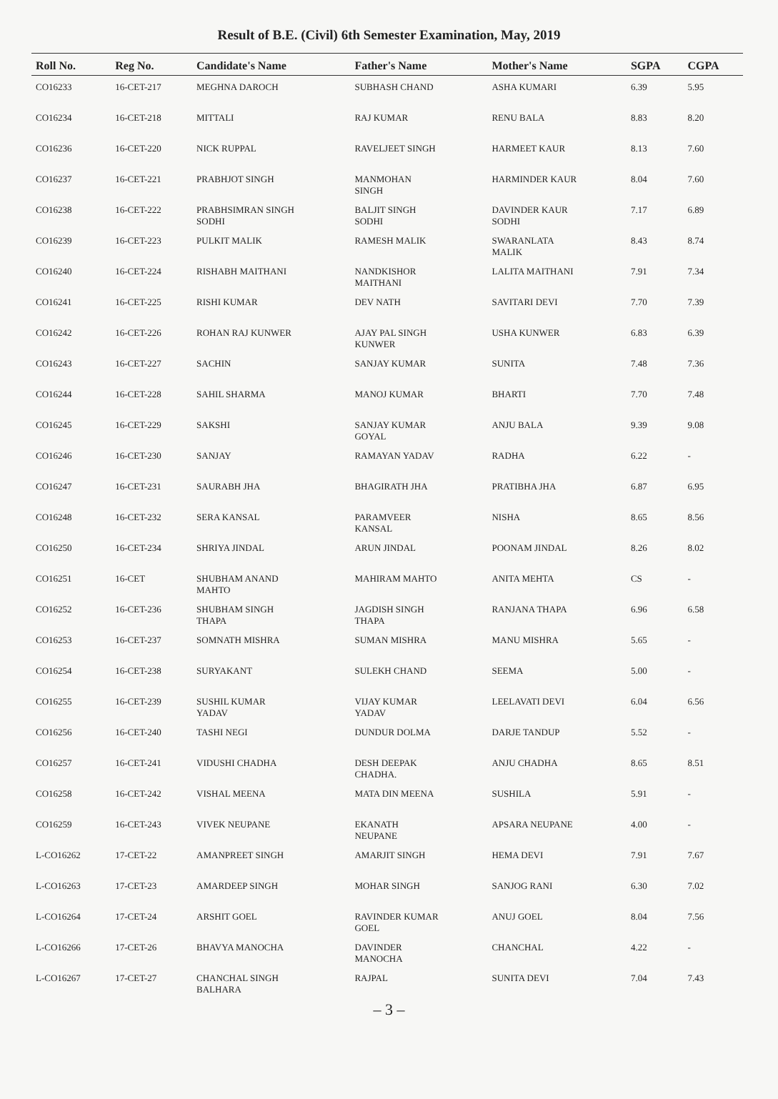Result of B.E. (Civil) 6th Semester Examination, May, 2019
| Roll No. | Reg No. | Candidate's Name | Father's Name | Mother's Name | SGPA | CGPA |
| --- | --- | --- | --- | --- | --- | --- |
| CO16233 | 16-CET-217 | MEGHNA DAROCH | SUBHASH CHAND | ASHA KUMARI | 6.39 | 5.95 |
| CO16234 | 16-CET-218 | MITTALI | RAJ KUMAR | RENU BALA | 8.83 | 8.20 |
| CO16236 | 16-CET-220 | NICK RUPPAL | RAVELJEET SINGH | HARMEET KAUR | 8.13 | 7.60 |
| CO16237 | 16-CET-221 | PRABHJOT SINGH | MANMOHAN SINGH | HARMINDER KAUR | 8.04 | 7.60 |
| CO16238 | 16-CET-222 | PRABHSIMRAN SINGH SODHI | BALJIT SINGH SODHI | DAVINDER KAUR SODHI | 7.17 | 6.89 |
| CO16239 | 16-CET-223 | PULKIT MALIK | RAMESH MALIK | SWARANLATA MALIK | 8.43 | 8.74 |
| CO16240 | 16-CET-224 | RISHABH MAITHANI | NANDKISHOR MAITHANI | LALITA MAITHANI | 7.91 | 7.34 |
| CO16241 | 16-CET-225 | RISHI KUMAR | DEV NATH | SAVITARI DEVI | 7.70 | 7.39 |
| CO16242 | 16-CET-226 | ROHAN RAJ KUNWER | AJAY PAL SINGH KUNWER | USHA KUNWER | 6.83 | 6.39 |
| CO16243 | 16-CET-227 | SACHIN | SANJAY KUMAR | SUNITA | 7.48 | 7.36 |
| CO16244 | 16-CET-228 | SAHIL SHARMA | MANOJ KUMAR | BHARTI | 7.70 | 7.48 |
| CO16245 | 16-CET-229 | SAKSHI | SANJAY KUMAR GOYAL | ANJU BALA | 9.39 | 9.08 |
| CO16246 | 16-CET-230 | SANJAY | RAMAYAN YADAV | RADHA | 6.22 | - |
| CO16247 | 16-CET-231 | SAURABH JHA | BHAGIRATH JHA | PRATIBHA JHA | 6.87 | 6.95 |
| CO16248 | 16-CET-232 | SERA KANSAL | PARAMVEER KANSAL | NISHA | 8.65 | 8.56 |
| CO16250 | 16-CET-234 | SHRIYA JINDAL | ARUN JINDAL | POONAM JINDAL | 8.26 | 8.02 |
| CO16251 | 16-CET | SHUBHAM ANAND MAHTO | MAHIRAM MAHTO | ANITA MEHTA | CS | - |
| CO16252 | 16-CET-236 | SHUBHAM SINGH THAPA | JAGDISH SINGH THAPA | RANJANA THAPA | 6.96 | 6.58 |
| CO16253 | 16-CET-237 | SOMNATH MISHRA | SUMAN MISHRA | MANU MISHRA | 5.65 | - |
| CO16254 | 16-CET-238 | SURYAKANT | SULEKH CHAND | SEEMA | 5.00 | - |
| CO16255 | 16-CET-239 | SUSHIL KUMAR YADAV | VIJAY KUMAR YADAV | LEELAVATI DEVI | 6.04 | 6.56 |
| CO16256 | 16-CET-240 | TASHI NEGI | DUNDUR DOLMA | DARJE TANDUP | 5.52 | - |
| CO16257 | 16-CET-241 | VIDUSHI CHADHA | DESH DEEPAK CHADHA. | ANJU CHADHA | 8.65 | 8.51 |
| CO16258 | 16-CET-242 | VISHAL MEENA | MATA DIN MEENA | SUSHILA | 5.91 | - |
| CO16259 | 16-CET-243 | VIVEK NEUPANE | EKANATH NEUPANE | APSARA NEUPANE | 4.00 | - |
| L-CO16262 | 17-CET-22 | AMANPREET SINGH | AMARJIT SINGH | HEMA DEVI | 7.91 | 7.67 |
| L-CO16263 | 17-CET-23 | AMARDEEP SINGH | MOHAR SINGH | SANJOG RANI | 6.30 | 7.02 |
| L-CO16264 | 17-CET-24 | ARSHIT GOEL | RAVINDER KUMAR GOEL | ANUJ GOEL | 8.04 | 7.56 |
| L-CO16266 | 17-CET-26 | BHAVYA MANOCHA | DAVINDER MANOCHA | CHANCHAL | 4.22 | - |
| L-CO16267 | 17-CET-27 | CHANCHAL SINGH BALHARA | RAJPAL | SUNITA DEVI | 7.04 | 7.43 |
– 3 –